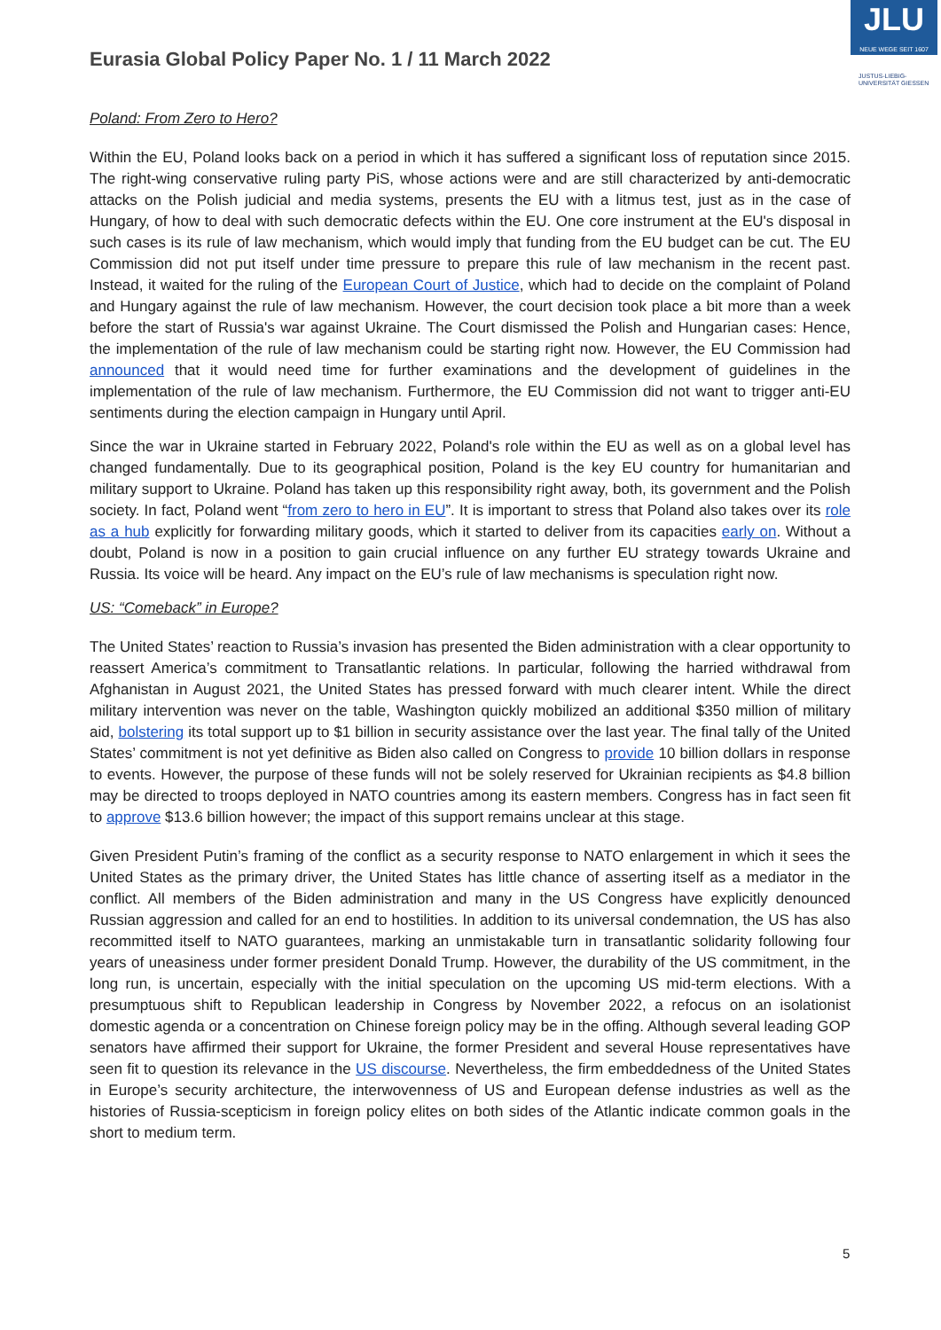Eurasia Global Policy Paper No. 1 / 11 March 2022
JLU
NEUE WEGE SEIT 1607
JUSTUS-LIEBIG-
UNIVERSITÄT GIESSEN
Poland: From Zero to Hero?
Within the EU, Poland looks back on a period in which it has suffered a significant loss of reputation since 2015. The right-wing conservative ruling party PiS, whose actions were and are still characterized by anti-democratic attacks on the Polish judicial and media systems, presents the EU with a litmus test, just as in the case of Hungary, of how to deal with such democratic defects within the EU. One core instrument at the EU's disposal in such cases is its rule of law mechanism, which would imply that funding from the EU budget can be cut. The EU Commission did not put itself under time pressure to prepare this rule of law mechanism in the recent past. Instead, it waited for the ruling of the European Court of Justice, which had to decide on the complaint of Poland and Hungary against the rule of law mechanism. However, the court decision took place a bit more than a week before the start of Russia's war against Ukraine. The Court dismissed the Polish and Hungarian cases: Hence, the implementation of the rule of law mechanism could be starting right now. However, the EU Commission had announced that it would need time for further examinations and the development of guidelines in the implementation of the rule of law mechanism. Furthermore, the EU Commission did not want to trigger anti-EU sentiments during the election campaign in Hungary until April.
Since the war in Ukraine started in February 2022, Poland's role within the EU as well as on a global level has changed fundamentally. Due to its geographical position, Poland is the key EU country for humanitarian and military support to Ukraine. Poland has taken up this responsibility right away, both, its government and the Polish society. In fact, Poland went “from zero to hero in EU”. It is important to stress that Poland also takes over its role as a hub explicitly for forwarding military goods, which it started to deliver from its capacities early on. Without a doubt, Poland is now in a position to gain crucial influence on any further EU strategy towards Ukraine and Russia. Its voice will be heard. Any impact on the EU’s rule of law mechanisms is speculation right now.
US: “Comeback” in Europe?
The United States’ reaction to Russia’s invasion has presented the Biden administration with a clear opportunity to reassert America’s commitment to Transatlantic relations. In particular, following the harried withdrawal from Afghanistan in August 2021, the United States has pressed forward with much clearer intent. While the direct military intervention was never on the table, Washington quickly mobilized an additional $350 million of military aid, bolstering its total support up to $1 billion in security assistance over the last year. The final tally of the United States’ commitment is not yet definitive as Biden also called on Congress to provide 10 billion dollars in response to events. However, the purpose of these funds will not be solely reserved for Ukrainian recipients as $4.8 billion may be directed to troops deployed in NATO countries among its eastern members. Congress has in fact seen fit to approve $13.6 billion however; the impact of this support remains unclear at this stage.
Given President Putin’s framing of the conflict as a security response to NATO enlargement in which it sees the United States as the primary driver, the United States has little chance of asserting itself as a mediator in the conflict. All members of the Biden administration and many in the US Congress have explicitly denounced Russian aggression and called for an end to hostilities. In addition to its universal condemnation, the US has also recommitted itself to NATO guarantees, marking an unmistakable turn in transatlantic solidarity following four years of uneasiness under former president Donald Trump. However, the durability of the US commitment, in the long run, is uncertain, especially with the initial speculation on the upcoming US mid-term elections. With a presumptuous shift to Republican leadership in Congress by November 2022, a refocus on an isolationist domestic agenda or a concentration on Chinese foreign policy may be in the offing. Although several leading GOP senators have affirmed their support for Ukraine, the former President and several House representatives have seen fit to question its relevance in the US discourse. Nevertheless, the firm embeddedness of the United States in Europe’s security architecture, the interwovenness of US and European defense industries as well as the histories of Russia-scepticism in foreign policy elites on both sides of the Atlantic indicate common goals in the short to medium term.
5